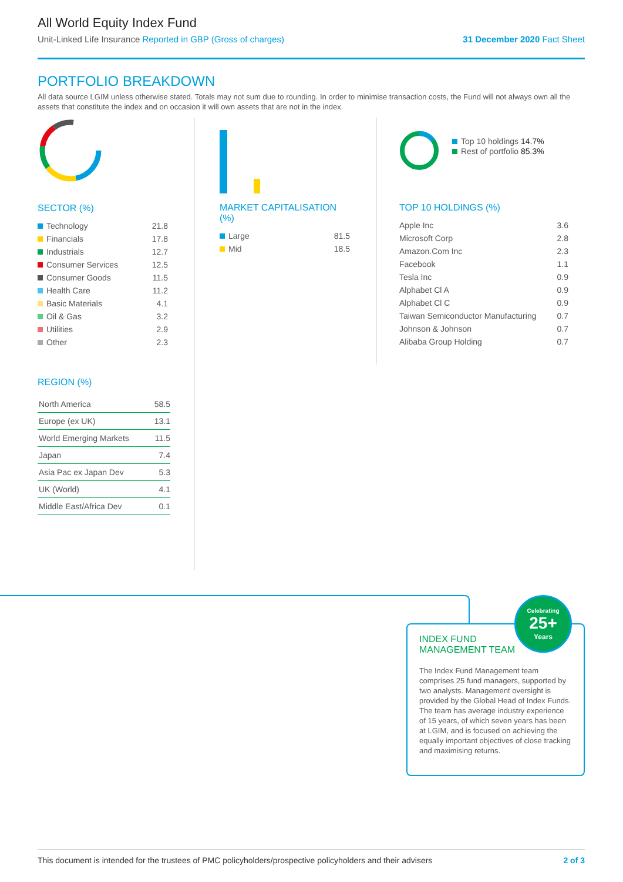All World Equity Index Fund
Unit-Linked Life Insurance Reported in GBP (Gross of charges) 31 December 2020 Fact Sheet
PORTFOLIO BREAKDOWN
All data source LGIM unless otherwise stated. Totals may not sum due to rounding. In order to minimise transaction costs, the Fund will not always own all the assets that constitute the index and on occasion it will own assets that are not in the index.
SECTOR (%)
| Technology | 21.8 |
| Financials | 17.8 |
| Industrials | 12.7 |
| Consumer Services | 12.5 |
| Consumer Goods | 11.5 |
| Health Care | 11.2 |
| Basic Materials | 4.1 |
| Oil & Gas | 3.2 |
| Utilities | 2.9 |
| Other | 2.3 |
REGION (%)
| North America | 58.5 |
| Europe (ex UK) | 13.1 |
| World Emerging Markets | 11.5 |
| Japan | 7.4 |
| Asia Pac ex Japan Dev | 5.3 |
| UK (World) | 4.1 |
| Middle East/Africa Dev | 0.1 |
MARKET CAPITALISATION (%)
| Large | 81.5 |
| Mid | 18.5 |
Top 10 holdings 14.7%
Rest of portfolio 85.3%
TOP 10 HOLDINGS (%)
| Apple Inc | 3.6 |
| Microsoft Corp | 2.8 |
| Amazon.Com Inc | 2.3 |
| Facebook | 1.1 |
| Tesla Inc | 0.9 |
| Alphabet Cl A | 0.9 |
| Alphabet Cl C | 0.9 |
| Taiwan Semiconductor Manufacturing | 0.7 |
| Johnson & Johnson | 0.7 |
| Alibaba Group Holding | 0.7 |
INDEX FUND
MANAGEMENT TEAM
The Index Fund Management team comprises 25 fund managers, supported by two analysts. Management oversight is provided by the Global Head of Index Funds. The team has average industry experience of 15 years, of which seven years has been at LGIM, and is focused on achieving the equally important objectives of close tracking and maximising returns.
Celebrating
25+
Years
This document is intended for the trustees of PMC policyholders/prospective policyholders and their advisers 2 of 3